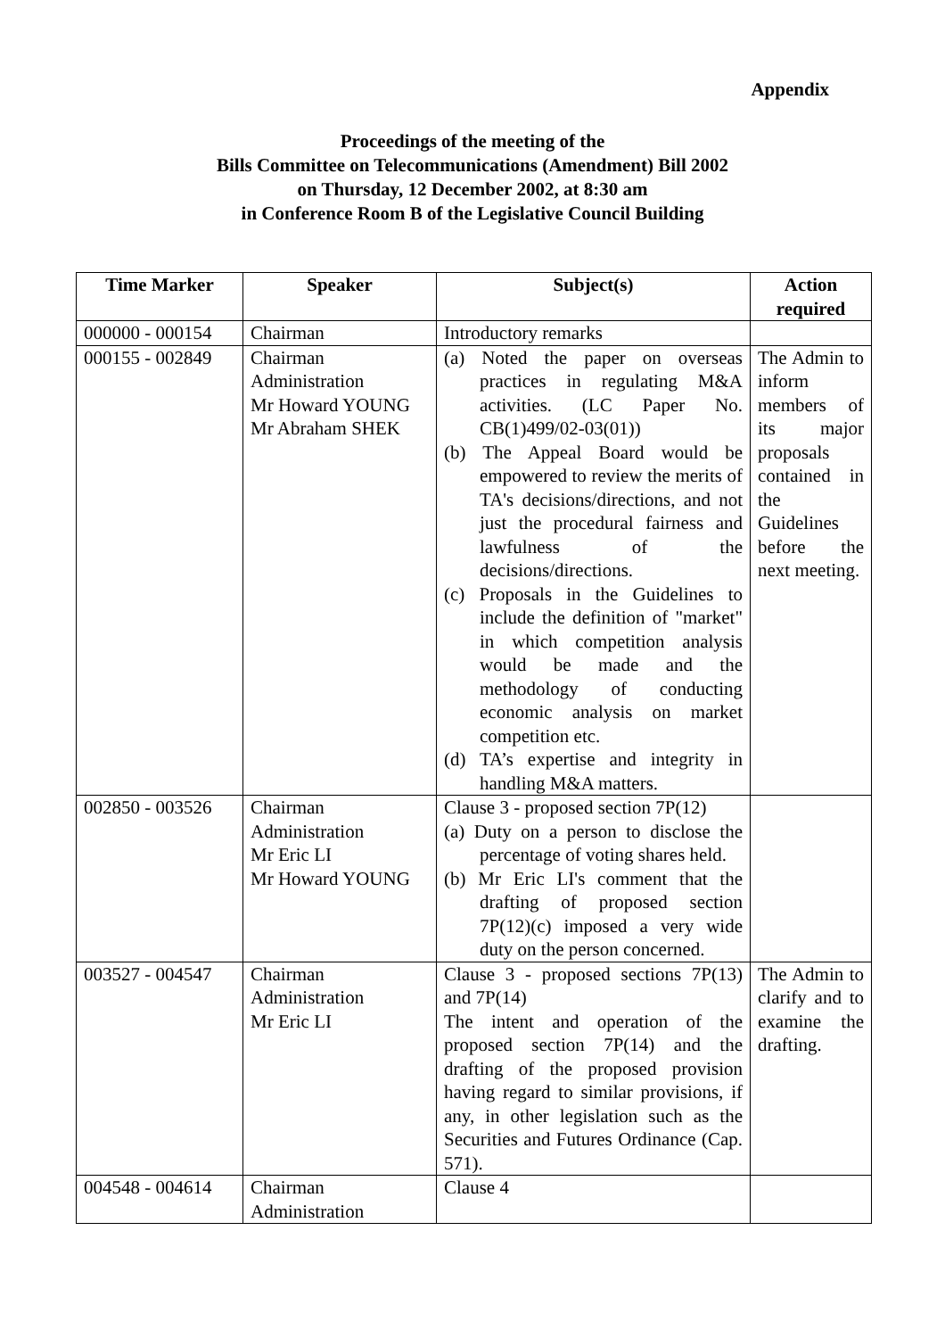Appendix
Proceedings of the meeting of the
Bills Committee on Telecommunications (Amendment) Bill 2002
on Thursday, 12 December 2002, at 8:30 am
in Conference Room B of the Legislative Council Building
| Time Marker | Speaker | Subject(s) | Action required |
| --- | --- | --- | --- |
| 000000 - 000154 | Chairman | Introductory remarks | |
| 000155 - 002849 | Chairman Administration Mr Howard YOUNG Mr Abraham SHEK | (a) Noted the paper on overseas practices in regulating M&A activities. (LC Paper No. CB(1)499/02-03(01)) (b) The Appeal Board would be empowered to review the merits of TA's decisions/directions, and not just the procedural fairness and lawfulness of the decisions/directions. (c) Proposals in the Guidelines to include the definition of "market" in which competition analysis would be made and the methodology of conducting economic analysis on market competition etc. (d) TA’s expertise and integrity in handling M&A matters. | The Admin to inform members of its major proposals contained in the Guidelines before the next meeting. |
| 002850 - 003526 | Chairman Administration Mr Eric LI Mr Howard YOUNG | Clause 3 - proposed section 7P(12) (a) Duty on a person to disclose the percentage of voting shares held. (b) Mr Eric LI's comment that the drafting of proposed section 7P(12)(c) imposed a very wide duty on the person concerned. | |
| 003527 - 004547 | Chairman Administration Mr Eric LI | Clause 3 - proposed sections 7P(13) and 7P(14) The intent and operation of the proposed section 7P(14) and the drafting of the proposed provision having regard to similar provisions, if any, in other legislation such as the Securities and Futures Ordinance (Cap. 571). | The Admin to clarify and to examine the drafting. |
| 004548 - 004614 | Chairman Administration | Clause 4 | |